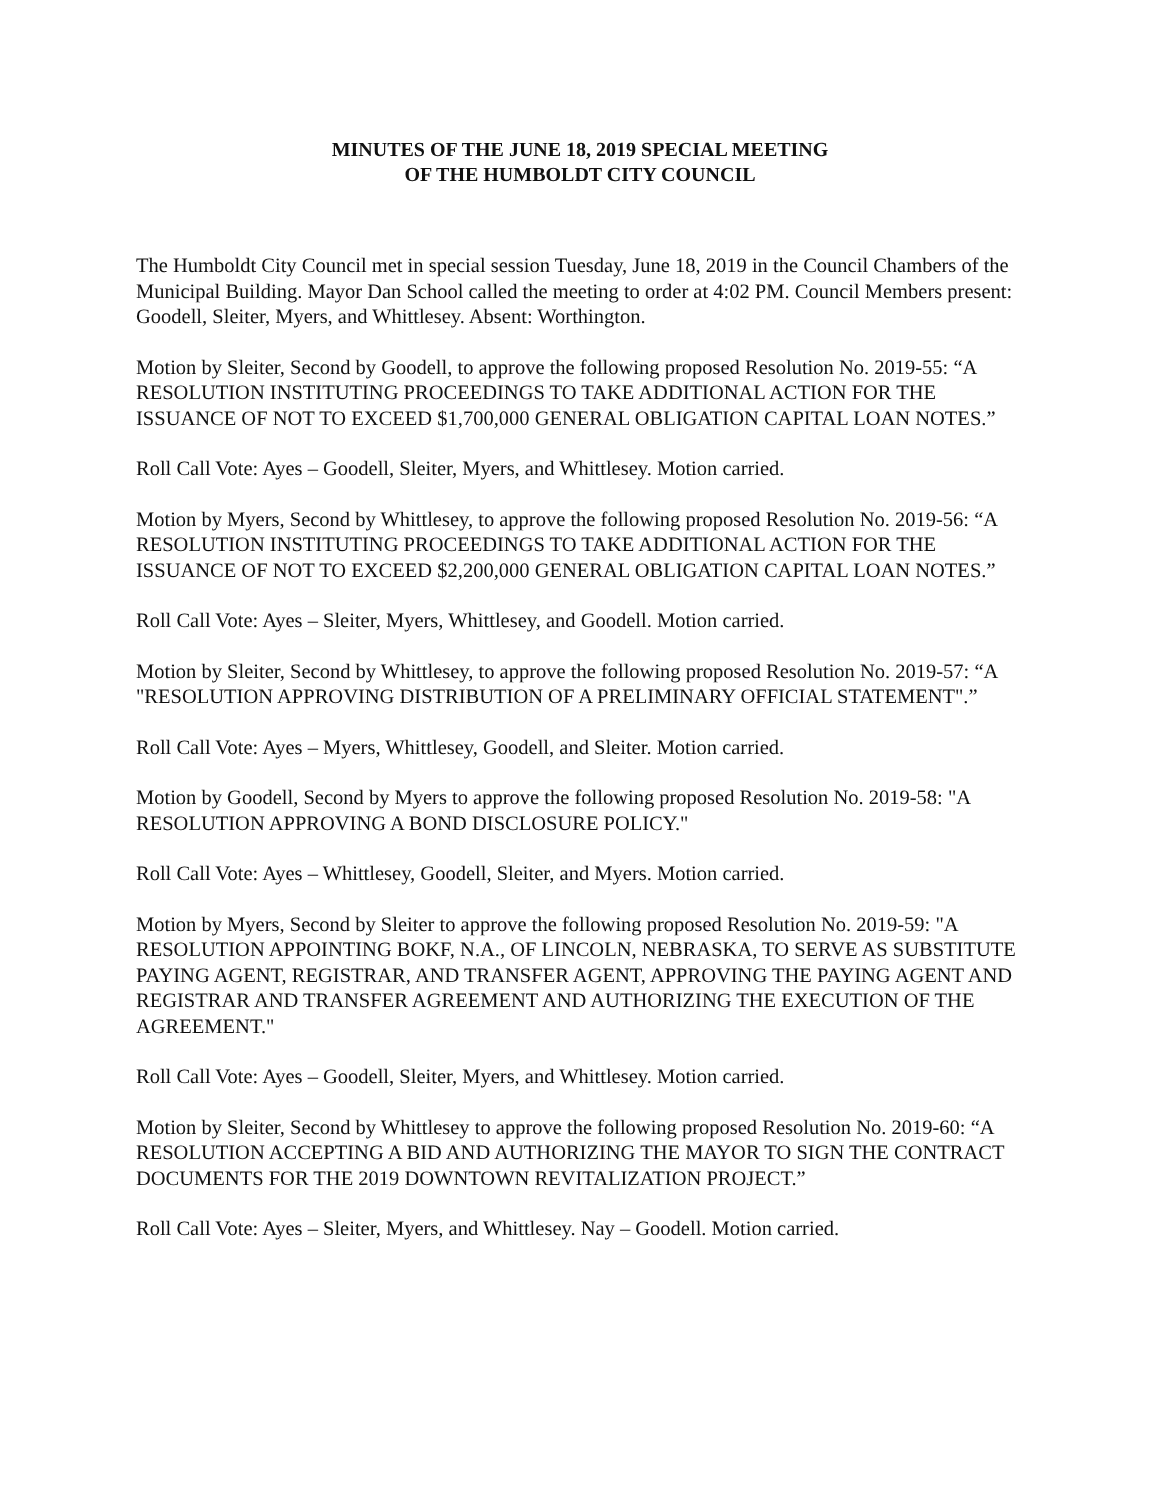MINUTES OF THE JUNE 18, 2019 SPECIAL MEETING
OF THE HUMBOLDT CITY COUNCIL
The Humboldt City Council met in special session Tuesday, June 18, 2019 in the Council Chambers of the Municipal Building. Mayor Dan School called the meeting to order at 4:02 PM. Council Members present: Goodell, Sleiter, Myers, and Whittlesey. Absent: Worthington.
Motion by Sleiter, Second by Goodell, to approve the following proposed Resolution No. 2019-55: “A RESOLUTION INSTITUTING PROCEEDINGS TO TAKE ADDITIONAL ACTION FOR THE ISSUANCE OF NOT TO EXCEED $1,700,000 GENERAL OBLIGATION CAPITAL LOAN NOTES.”
Roll Call Vote: Ayes – Goodell, Sleiter, Myers, and Whittlesey. Motion carried.
Motion by Myers, Second by Whittlesey, to approve the following proposed Resolution No. 2019-56: “A RESOLUTION INSTITUTING PROCEEDINGS TO TAKE ADDITIONAL ACTION FOR THE ISSUANCE OF NOT TO EXCEED $2,200,000 GENERAL OBLIGATION CAPITAL LOAN NOTES.”
Roll Call Vote: Ayes – Sleiter, Myers, Whittlesey, and Goodell. Motion carried.
Motion by Sleiter, Second by Whittlesey, to approve the following proposed Resolution No. 2019-57: “A "RESOLUTION APPROVING DISTRIBUTION OF A PRELIMINARY OFFICIAL STATEMENT".”
Roll Call Vote: Ayes – Myers, Whittlesey, Goodell, and Sleiter. Motion carried.
Motion by Goodell, Second by Myers to approve the following proposed Resolution No. 2019-58: "A RESOLUTION APPROVING A BOND DISCLOSURE POLICY."
Roll Call Vote: Ayes – Whittlesey, Goodell, Sleiter, and Myers. Motion carried.
Motion by Myers, Second by Sleiter to approve the following proposed Resolution No. 2019-59: "A RESOLUTION APPOINTING BOKF, N.A., OF LINCOLN, NEBRASKA, TO SERVE AS SUBSTITUTE PAYING AGENT, REGISTRAR, AND TRANSFER AGENT, APPROVING THE PAYING AGENT AND REGISTRAR AND TRANSFER AGREEMENT AND AUTHORIZING THE EXECUTION OF THE AGREEMENT."
Roll Call Vote: Ayes – Goodell, Sleiter, Myers, and Whittlesey. Motion carried.
Motion by Sleiter, Second by Whittlesey to approve the following proposed Resolution No. 2019-60: “A RESOLUTION ACCEPTING A BID AND AUTHORIZING THE MAYOR TO SIGN THE CONTRACT DOCUMENTS FOR THE 2019 DOWNTOWN REVITALIZATION PROJECT.”
Roll Call Vote: Ayes – Sleiter, Myers, and Whittlesey. Nay – Goodell. Motion carried.